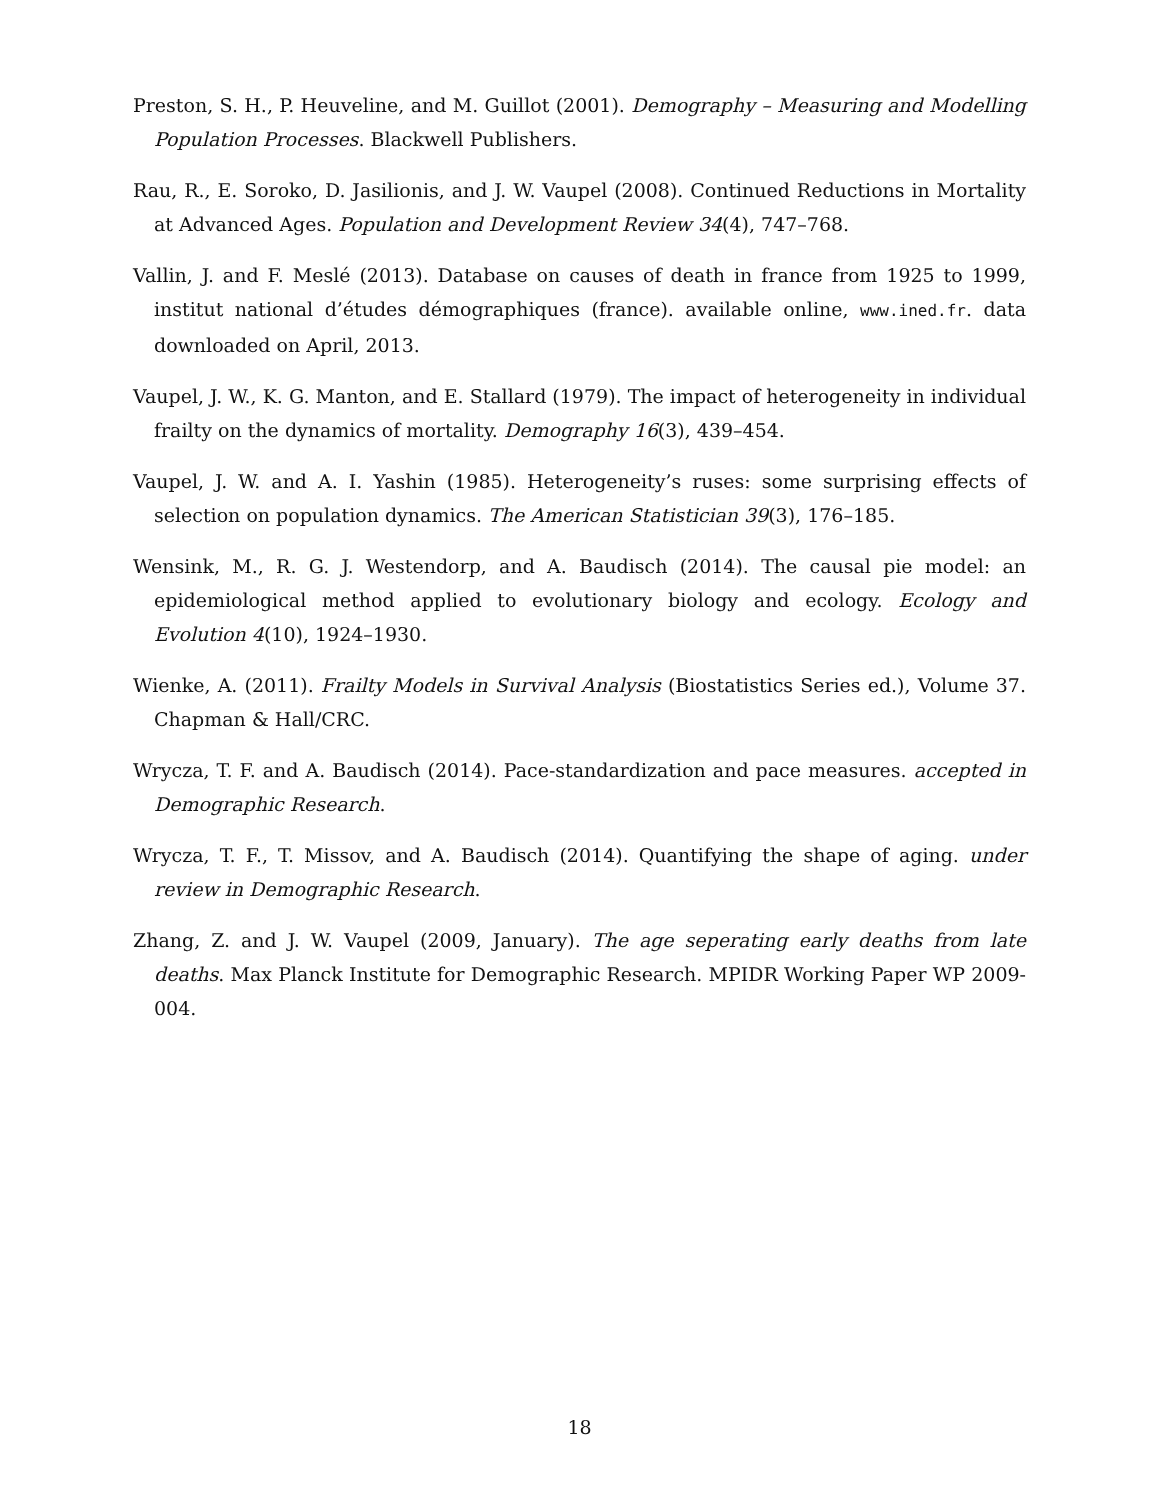Preston, S. H., P. Heuveline, and M. Guillot (2001). Demography – Measuring and Modelling Population Processes. Blackwell Publishers.
Rau, R., E. Soroko, D. Jasilionis, and J. W. Vaupel (2008). Continued Reductions in Mortality at Advanced Ages. Population and Development Review 34(4), 747–768.
Vallin, J. and F. Meslé (2013). Database on causes of death in france from 1925 to 1999, institut national d’études démographiques (france). available online, www.ined.fr. data downloaded on April, 2013.
Vaupel, J. W., K. G. Manton, and E. Stallard (1979). The impact of heterogeneity in individual frailty on the dynamics of mortality. Demography 16(3), 439–454.
Vaupel, J. W. and A. I. Yashin (1985). Heterogeneity’s ruses: some surprising effects of selection on population dynamics. The American Statistician 39(3), 176–185.
Wensink, M., R. G. J. Westendorp, and A. Baudisch (2014). The causal pie model: an epidemiological method applied to evolutionary biology and ecology. Ecology and Evolution 4(10), 1924–1930.
Wienke, A. (2011). Frailty Models in Survival Analysis (Biostatistics Series ed.), Volume 37. Chapman & Hall/CRC.
Wrycza, T. F. and A. Baudisch (2014). Pace-standardization and pace measures. accepted in Demographic Research.
Wrycza, T. F., T. Missov, and A. Baudisch (2014). Quantifying the shape of aging. under review in Demographic Research.
Zhang, Z. and J. W. Vaupel (2009, January). The age seperating early deaths from late deaths. Max Planck Institute for Demographic Research. MPIDR Working Paper WP 2009-004.
18